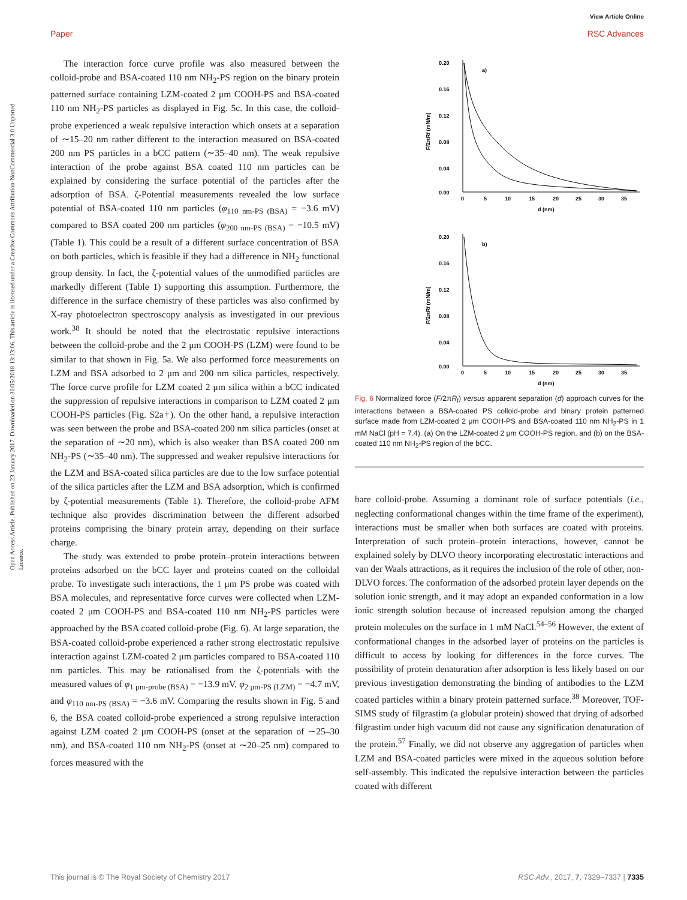View Article Online
Paper RSC Advances
Open Access Article. Published on 23 January 2017. Downloaded on 30/05/2018 13:13:06. This article is licensed under a Creative Commons Attribution-NonCommercial 3.0 Unported Licence.
The interaction force curve profile was also measured between the colloid-probe and BSA-coated 110 nm NH<sub>2</sub>-PS region on the binary protein patterned surface containing LZM-coated 2 μm COOH-PS and BSA-coated 110 nm NH<sub>2</sub>-PS particles as displayed in Fig. 5c. In this case, the colloid-probe experienced a weak repulsive interaction which onsets at a separation of ∼15–20 nm rather different to the interaction measured on BSA-coated 200 nm PS particles in a bCC pattern (∼35–40 nm). The weak repulsive interaction of the probe against BSA coated 110 nm particles can be explained by considering the surface potential of the particles after the adsorption of BSA. ζ-Potential measurements revealed the low surface potential of BSA-coated 110 nm particles (φ<sub>110 nm-PS (BSA)</sub> = −3.6 mV) compared to BSA coated 200 nm particles (φ<sub>200 nm-PS (BSA)</sub> = −10.5 mV) (Table 1). This could be a result of a different surface concentration of BSA on both particles, which is feasible if they had a difference in NH<sub>2</sub> functional group density. In fact, the ζ-potential values of the unmodified particles are markedly different (Table 1) supporting this assumption. Furthermore, the difference in the surface chemistry of these particles was also confirmed by X-ray photoelectron spectroscopy analysis as investigated in our previous work.<sup>38</sup> It should be noted that the electrostatic repulsive interactions between the colloid-probe and the 2 μm COOH-PS (LZM) were found to be similar to that shown in Fig. 5a. We also performed force measurements on LZM and BSA adsorbed to 2 μm and 200 nm silica particles, respectively. The force curve profile for LZM coated 2 μm silica within a bCC indicated the suppression of repulsive interactions in comparison to LZM coated 2 μm COOH-PS particles (Fig. S2a†). On the other hand, a repulsive interaction was seen between the probe and BSA-coated 200 nm silica particles (onset at the separation of ∼20 nm), which is also weaker than BSA coated 200 nm NH<sub>2</sub>-PS (∼35–40 nm). The suppressed and weaker repulsive interactions for the LZM and BSA-coated silica particles are due to the low surface potential of the silica particles after the LZM and BSA adsorption, which is confirmed by ζ-potential measurements (Table 1). Therefore, the colloid-probe AFM technique also provides discrimination between the different adsorbed proteins comprising the binary protein array, depending on their surface charge.
The study was extended to probe protein–protein interactions between proteins adsorbed on the bCC layer and proteins coated on the colloidal probe. To investigate such interactions, the 1 μm PS probe was coated with BSA molecules, and representative force curves were collected when LZM-coated 2 μm COOH-PS and BSA-coated 110 nm NH<sub>2</sub>-PS particles were approached by the BSA coated colloid-probe (Fig. 6). At large separation, the BSA-coated colloid-probe experienced a rather strong electrostatic repulsive interaction against LZM-coated 2 μm particles compared to BSA-coated 110 nm particles. This may be rationalised from the ζ-potentials with the measured values of φ<sub>1 μm-probe (BSA)</sub> = −13.9 mV, φ<sub>2 μm-PS (LZM)</sub> = −4.7 mV, and φ<sub>110 nm-PS (BSA)</sub> = −3.6 mV. Comparing the results shown in Fig. 5 and 6, the BSA coated colloid-probe experienced a strong repulsive interaction against LZM coated 2 μm COOH-PS (onset at the separation of ∼25–30 nm), and BSA-coated 110 nm NH<sub>2</sub>-PS (onset at ∼20–25 nm) compared to forces measured with the
a)
b)
0.20
0.16
0.12
0.08
0.04
0.00
0
5
10
15
20
25
30
35
d (nm)
F/2πRf (mN/m)
0.20
0.16
0.12
0.08
0.04
0.00
0
5
10
15
20
25
30
35
d (nm)
F/2πRf (mN/m)
Fig. 6 Normalized force (F/2πR<sub>f</sub>) versus apparent separation (d) approach curves for the interactions between a BSA-coated PS colloid-probe and binary protein patterned surface made from LZM-coated 2 μm COOH-PS and BSA-coated 110 nm NH<sub>2</sub>-PS in 1 mM NaCl (pH = 7.4). (a) On the LZM-coated 2 μm COOH-PS region, and (b) on the BSA-coated 110 nm NH<sub>2</sub>-PS region of the bCC.
bare colloid-probe. Assuming a dominant role of surface potentials (i.e., neglecting conformational changes within the time frame of the experiment), interactions must be smaller when both surfaces are coated with proteins. Interpretation of such protein–protein interactions, however, cannot be explained solely by DLVO theory incorporating electrostatic interactions and van der Waals attractions, as it requires the inclusion of the role of other, non-DLVO forces. The conformation of the adsorbed protein layer depends on the solution ionic strength, and it may adopt an expanded conformation in a low ionic strength solution because of increased repulsion among the charged protein molecules on the surface in 1 mM NaCl.<sup>54–56</sup> However, the extent of conformational changes in the adsorbed layer of proteins on the particles is difficult to access by looking for differences in the force curves. The possibility of protein denaturation after adsorption is less likely based on our previous investigation demonstrating the binding of antibodies to the LZM coated particles within a binary protein patterned surface.<sup>38</sup> Moreover, TOF-SIMS study of filgrastim (a globular protein) showed that drying of adsorbed filgrastim under high vacuum did not cause any signification denaturation of the protein.<sup>57</sup> Finally, we did not observe any aggregation of particles when LZM and BSA-coated particles were mixed in the aqueous solution before self-assembly. This indicated the repulsive interaction between the particles coated with different
This journal is © The Royal Society of Chemistry 2017 RSC Adv., 2017, 7, 7329–7337 | 7335